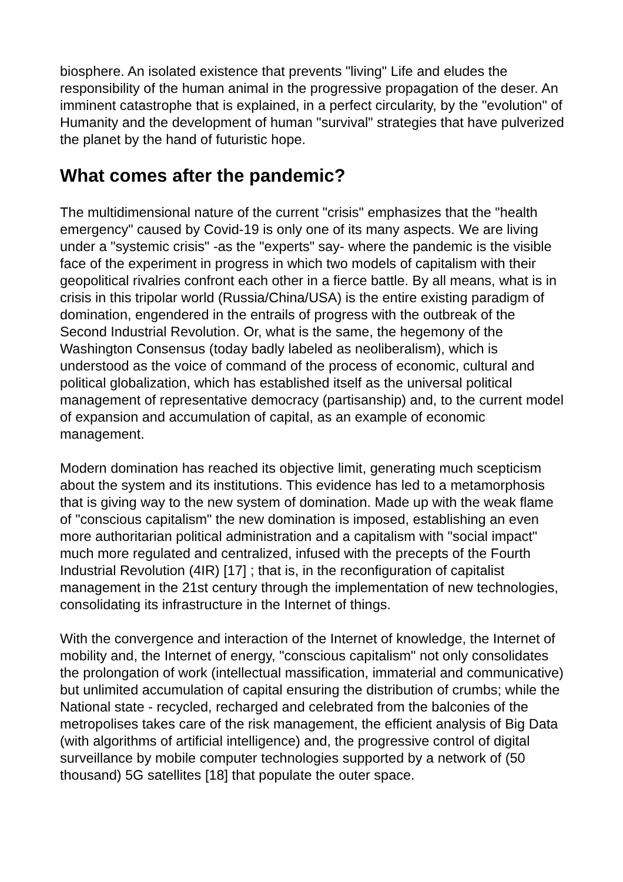biosphere. An isolated existence that prevents "living" Life and eludes the responsibility of the human animal in the progressive propagation of the deser. An imminent catastrophe that is explained, in a perfect circularity, by the "evolution" of Humanity and the development of human "survival" strategies that have pulverized the planet by the hand of futuristic hope.
What comes after the pandemic?
The multidimensional nature of the current "crisis" emphasizes that the "health emergency" caused by Covid-19 is only one of its many aspects. We are living under a "systemic crisis" -as the "experts" say- where the pandemic is the visible face of the experiment in progress in which two models of capitalism with their geopolitical rivalries confront each other in a fierce battle. By all means, what is in crisis in this tripolar world (Russia/China/USA) is the entire existing paradigm of domination, engendered in the entrails of progress with the outbreak of the Second Industrial Revolution. Or, what is the same, the hegemony of the Washington Consensus (today badly labeled as neoliberalism), which is understood as the voice of command of the process of economic, cultural and political globalization, which has established itself as the universal political management of representative democracy (partisanship) and, to the current model of expansion and accumulation of capital, as an example of economic management.
Modern domination has reached its objective limit, generating much scepticism about the system and its institutions. This evidence has led to a metamorphosis that is giving way to the new system of domination. Made up with the weak flame of "conscious capitalism" the new domination is imposed, establishing an even more authoritarian political administration and a capitalism with "social impact" much more regulated and centralized, infused with the precepts of the Fourth Industrial Revolution (4IR) [17] ; that is, in the reconfiguration of capitalist management in the 21st century through the implementation of new technologies, consolidating its infrastructure in the Internet of things.
With the convergence and interaction of the Internet of knowledge, the Internet of mobility and, the Internet of energy, "conscious capitalism" not only consolidates the prolongation of work (intellectual massification, immaterial and communicative) but unlimited accumulation of capital ensuring the distribution of crumbs; while the National state - recycled, recharged and celebrated from the balconies of the metropolises takes care of the risk management, the efficient analysis of Big Data (with algorithms of artificial intelligence) and, the progressive control of digital surveillance by mobile computer technologies supported by a network of (50 thousand) 5G satellites [18] that populate the outer space.